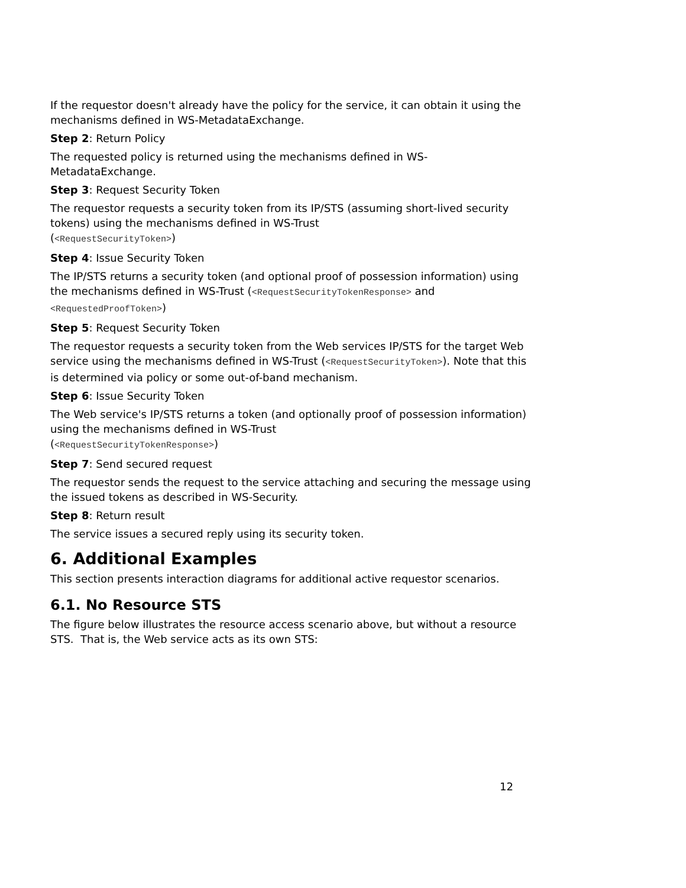If the requestor doesn't already have the policy for the service, it can obtain it using the mechanisms defined in WS-MetadataExchange.
Step 2: Return Policy
The requested policy is returned using the mechanisms defined in WS-
MetadataExchange.
Step 3: Request Security Token
The requestor requests a security token from its IP/STS (assuming short-lived security tokens) using the mechanisms defined in WS-Trust
(<RequestSecurityToken>)
Step 4: Issue Security Token
The IP/STS returns a security token (and optional proof of possession information) using the mechanisms defined in WS-Trust (<RequestSecurityTokenResponse> and <RequestedProofToken>)
Step 5: Request Security Token
The requestor requests a security token from the Web services IP/STS for the target Web service using the mechanisms defined in WS-Trust (<RequestSecurityToken>). Note that this is determined via policy or some out-of-band mechanism.
Step 6: Issue Security Token
The Web service's IP/STS returns a token (and optionally proof of possession information) using the mechanisms defined in WS-Trust
(<RequestSecurityTokenResponse>)
Step 7: Send secured request
The requestor sends the request to the service attaching and securing the message using the issued tokens as described in WS-Security.
Step 8: Return result
The service issues a secured reply using its security token.
6. Additional Examples
This section presents interaction diagrams for additional active requestor scenarios.
6.1. No Resource STS
The figure below illustrates the resource access scenario above, but without a resource STS. That is, the Web service acts as its own STS:
12